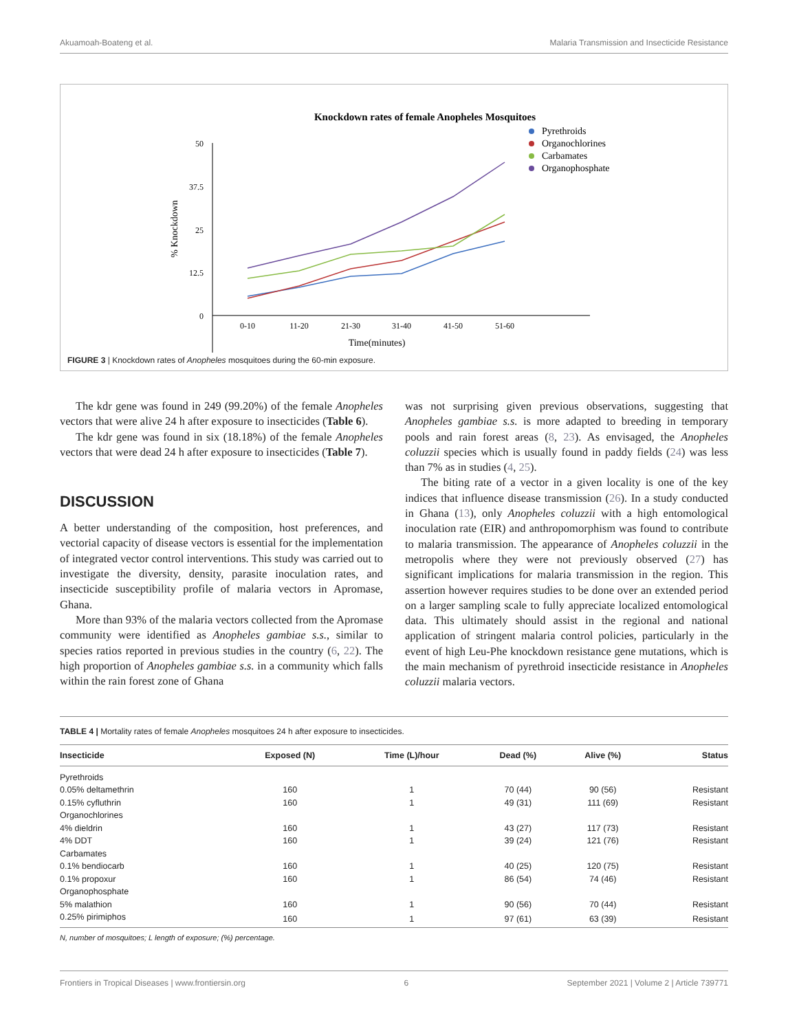Akuamoah-Boateng et al. Malaria Transmission and Insecticide Resistance
Knockdown rates of female Anopheles Mosquitoes
50
37.5
25
12.5
0
0-10
11-20
21-30
31-40
41-50
51-60
Time(minutes)
% Knockdown
Pyrethroids
Organochlorines
Carbamates
Organophosphate
FIGURE 3 | Knockdown rates of Anopheles mosquitoes during the 60-min exposure.
The kdr gene was found in 249 (99.20%) of the female Anopheles vectors that were alive 24 h after exposure to insecticides (Table 6).
The kdr gene was found in six (18.18%) of the female Anopheles vectors that were dead 24 h after exposure to insecticides (Table 7).
DISCUSSION
A better understanding of the composition, host preferences, and vectorial capacity of disease vectors is essential for the implementation of integrated vector control interventions. This study was carried out to investigate the diversity, density, parasite inoculation rates, and insecticide susceptibility profile of malaria vectors in Apromase, Ghana.
More than 93% of the malaria vectors collected from the Apromase community were identified as Anopheles gambiae s.s., similar to species ratios reported in previous studies in the country (6, 22). The high proportion of Anopheles gambiae s.s. in a community which falls within the rain forest zone of Ghana
was not surprising given previous observations, suggesting that Anopheles gambiae s.s. is more adapted to breeding in temporary pools and rain forest areas (8, 23). As envisaged, the Anopheles coluzzii species which is usually found in paddy fields (24) was less than 7% as in studies (4, 25).
The biting rate of a vector in a given locality is one of the key indices that influence disease transmission (26). In a study conducted in Ghana (13), only Anopheles coluzzii with a high entomological inoculation rate (EIR) and anthropomorphism was found to contribute to malaria transmission. The appearance of Anopheles coluzzii in the metropolis where they were not previously observed (27) has significant implications for malaria transmission in the region. This assertion however requires studies to be done over an extended period on a larger sampling scale to fully appreciate localized entomological data. This ultimately should assist in the regional and national application of stringent malaria control policies, particularly in the event of high Leu-Phe knockdown resistance gene mutations, which is the main mechanism of pyrethroid insecticide resistance in Anopheles coluzzii malaria vectors.
TABLE 4 | Mortality rates of female Anopheles mosquitoes 24 h after exposure to insecticides.
| Insecticide | Exposed (N) | Time (L)/hour | Dead (%) | Alive (%) | Status |
| --- | --- | --- | --- | --- | --- |
| Pyrethroids | | | | | |
| 0.05% deltamethrin | 160 | 1 | 70 (44) | 90 (56) | Resistant |
| 0.15% cyfluthrin | 160 | 1 | 49 (31) | 111 (69) | Resistant |
| Organochlorines | | | | | |
| 4% dieldrin | 160 | 1 | 43 (27) | 117 (73) | Resistant |
| 4% DDT | 160 | 1 | 39 (24) | 121 (76) | Resistant |
| Carbamates | | | | | |
| 0.1% bendiocarb | 160 | 1 | 40 (25) | 120 (75) | Resistant |
| 0.1% propoxur | 160 | 1 | 86 (54) | 74 (46) | Resistant |
| Organophosphate | | | | | |
| 5% malathion | 160 | 1 | 90 (56) | 70 (44) | Resistant |
| 0.25% pirimiphos | 160 | 1 | 97 (61) | 63 (39) | Resistant |
N, number of mosquitoes; L length of exposure; (%) percentage.
Frontiers in Tropical Diseases | www.frontiersin.org 6 September 2021 | Volume 2 | Article 739771